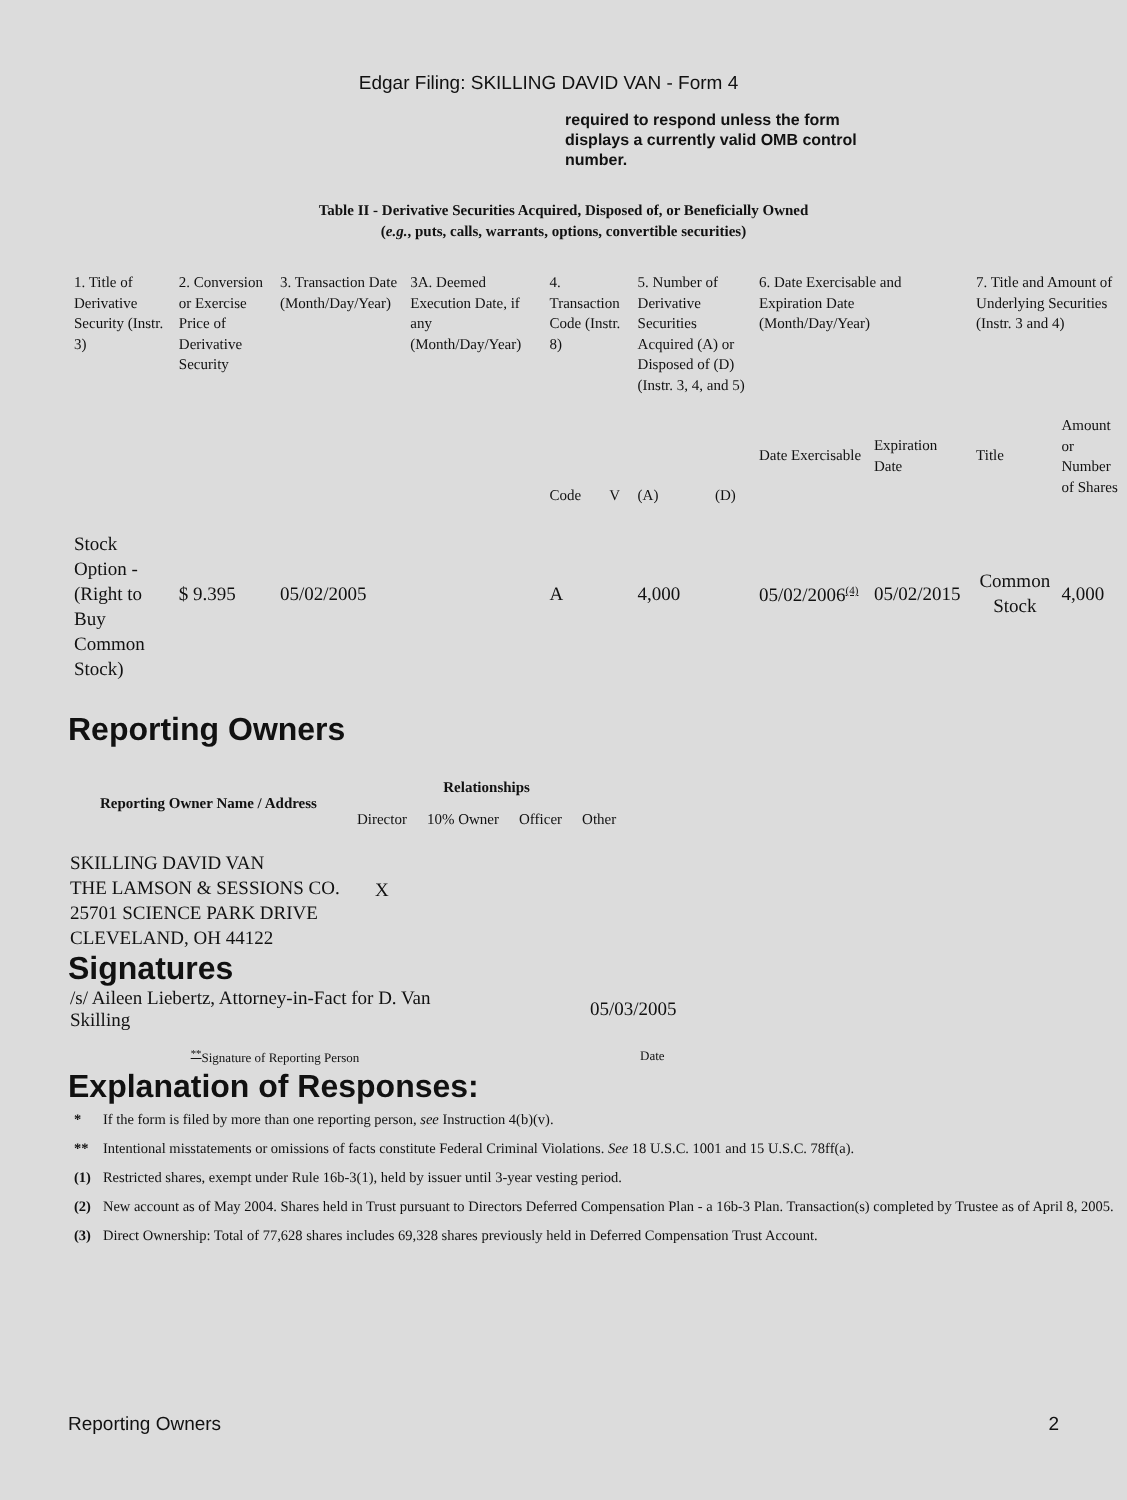Edgar Filing: SKILLING DAVID VAN - Form 4
required to respond unless the form displays a currently valid OMB control number.
Table II - Derivative Securities Acquired, Disposed of, or Beneficially Owned
(e.g., puts, calls, warrants, options, convertible securities)
| 1. Title of Derivative Security (Instr. 3) | 2. Conversion or Exercise Price of Derivative Security | 3. Transaction Date (Month/Day/Year) | 3A. Deemed Execution Date, if any (Month/Day/Year) | 4. Transaction Code (Instr. 8) | | 5. Number of Derivative Securities Acquired (A) or Disposed of (D) (Instr. 3, 4, and 5) | | 6. Date Exercisable and Expiration Date (Month/Day/Year) | | 7. Title and Amount of Underlying Securities (Instr. 3 and 4) | |
| | | | | Code | V | (A) | (D) | Date Exercisable | Expiration Date | Title | Amount or Number of Shares |
| Stock Option - (Right to Buy Common Stock) | $ 9.395 | 05/02/2005 | | A | | 4,000 | | 05/02/2006<sup>(4)</sup> | 05/02/2015 | Common Stock | 4,000 |
Reporting Owners
| Reporting Owner Name / Address | Relationships | | | |
| --- | --- | --- | --- | --- |
| | Director | 10% Owner | Officer | Other |
| SKILLING DAVID VAN THE LAMSON & SESSIONS CO. 25701 SCIENCE PARK DRIVE CLEVELAND, OH 44122 | X | | | |
Signatures
| /s/ Aileen Liebertz, Attorney-in-Fact for D. Van Skilling | 05/03/2005 |
| <sup>**</sup> Signature of Reporting Person | Date |
Explanation of Responses:
| * | If the form is filed by more than one reporting person, see Instruction 4(b)(v). |
| ** | Intentional misstatements or omissions of facts constitute Federal Criminal Violations. See 18 U.S.C. 1001 and 15 U.S.C. 78ff(a). |
| (1) | Restricted shares, exempt under Rule 16b-3(1), held by issuer until 3-year vesting period. |
| (2) | New account as of May 2004. Shares held in Trust pursuant to Directors Deferred Compensation Plan - a 16b-3 Plan. Transaction(s) completed by Trustee as of April 8, 2005. |
| (3) | Direct Ownership: Total of 77,628 shares includes 69,328 shares previously held in Deferred Compensation Trust Account. |
Reporting Owners 2